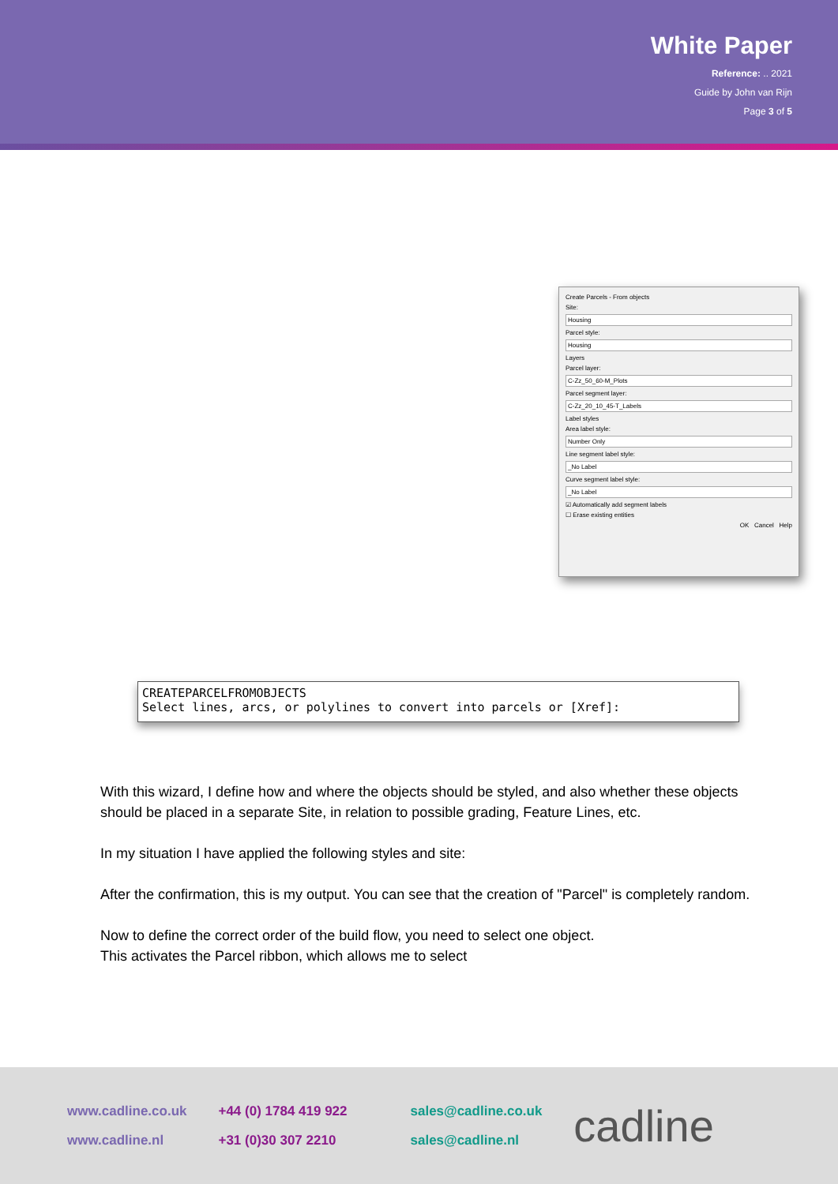White Paper
Reference: .. 2021
Guide by John van Rijn
Page 3 of 5
Create Parcels - From objects
Site:
Housing
Parcel style:
Housing
Layers
Parcel layer:
C-Zz_50_60-M_Plots
Parcel segment layer:
C-Zz_20_10_45-T_Labels
Label styles
Area label style:
Number Only
Line segment label style:
_No Label
Curve segment label style:
_No Label
☑ Automatically add segment labels
☐ Erase existing entities
OK Cancel Help
CREATEPARCELFROMOBJECTS
Select lines, arcs, or polylines to convert into parcels or [Xref]:
With this wizard, I define how and where the objects should be styled, and also whether these objects should be placed in a separate Site, in relation to possible grading, Feature Lines, etc.
In my situation I have applied the following styles and site:
After the confirmation, this is my output. You can see that the creation of "Parcel" is completely random.
Now to define the correct order of the build flow, you need to select one object.
This activates the Parcel ribbon, which allows me to select
www.cadline.co.uk
www.cadline.nl
+44 (0) 1784 419 922
+31 (0)30 307 2210
sales@cadline.co.uk
sales@cadline.nl
cadline